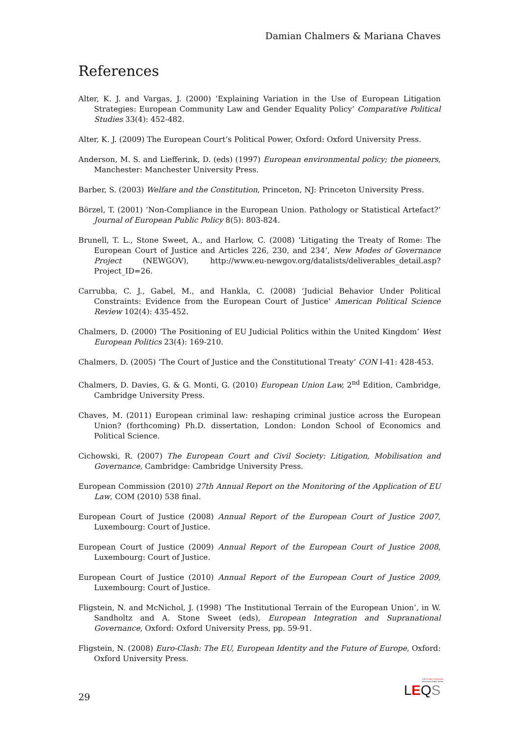Damian Chalmers & Mariana Chaves
References
Alter, K. J. and Vargas, J. (2000) ‘Explaining Variation in the Use of European Litigation Strategies: European Community Law and Gender Equality Policy’ Comparative Political Studies 33(4): 452-482.
Alter, K. J. (2009) The European Court’s Political Power, Oxford: Oxford University Press.
Anderson, M. S. and Liefferink, D. (eds) (1997) European environmental policy; the pioneers, Manchester: Manchester University Press.
Barber, S. (2003) Welfare and the Constitution, Princeton, NJ: Princeton University Press.
Börzel, T. (2001) ‘Non-Compliance in the European Union. Pathology or Statistical Artefact?’ Journal of European Public Policy 8(5): 803-824.
Brunell, T. L., Stone Sweet, A., and Harlow, C. (2008) ‘Litigating the Treaty of Rome: The European Court of Justice and Articles 226, 230, and 234’, New Modes of Governance Project (NEWGOV), http://www.eu-newgov.org/datalists/deliverables_detail.asp?Project_ID=26.
Carrubba, C. J., Gabel, M., and Hankla, C. (2008) ‘Judicial Behavior Under Political Constraints: Evidence from the European Court of Justice’ American Political Science Review 102(4): 435-452.
Chalmers, D. (2000) ‘The Positioning of EU Judicial Politics within the United Kingdom’ West European Politics 23(4): 169-210.
Chalmers, D. (2005) ‘The Court of Justice and the Constitutional Treaty’ CON I-41: 428-453.
Chalmers, D. Davies, G. & G. Monti, G. (2010) European Union Law, 2<sup>nd</sup> Edition, Cambridge, Cambridge University Press.
Chaves, M. (2011) European criminal law: reshaping criminal justice across the European Union? (forthcoming) Ph.D. dissertation, London: London School of Economics and Political Science.
Cichowski, R. (2007) The European Court and Civil Society: Litigation, Mobilisation and Governance, Cambridge: Cambridge University Press.
European Commission (2010) 27th Annual Report on the Monitoring of the Application of EU Law, COM (2010) 538 final.
European Court of Justice (2008) Annual Report of the European Court of Justice 2007, Luxembourg: Court of Justice.
European Court of Justice (2009) Annual Report of the European Court of Justice 2008, Luxembourg: Court of Justice.
European Court of Justice (2010) Annual Report of the European Court of Justice 2009, Luxembourg: Court of Justice.
Fligstein, N. and McNichol, J. (1998) ‘The Institutional Terrain of the European Union’, in W. Sandholtz and A. Stone Sweet (eds), European Integration and Supranational Governance, Oxford: Oxford University Press, pp. 59-91.
Fligstein, N. (2008) Euro-Clash: The EU, European Identity and the Future of Europe, Oxford: Oxford University Press.
LSE Europe in Question
Discussion Paper Series
LEQS
29